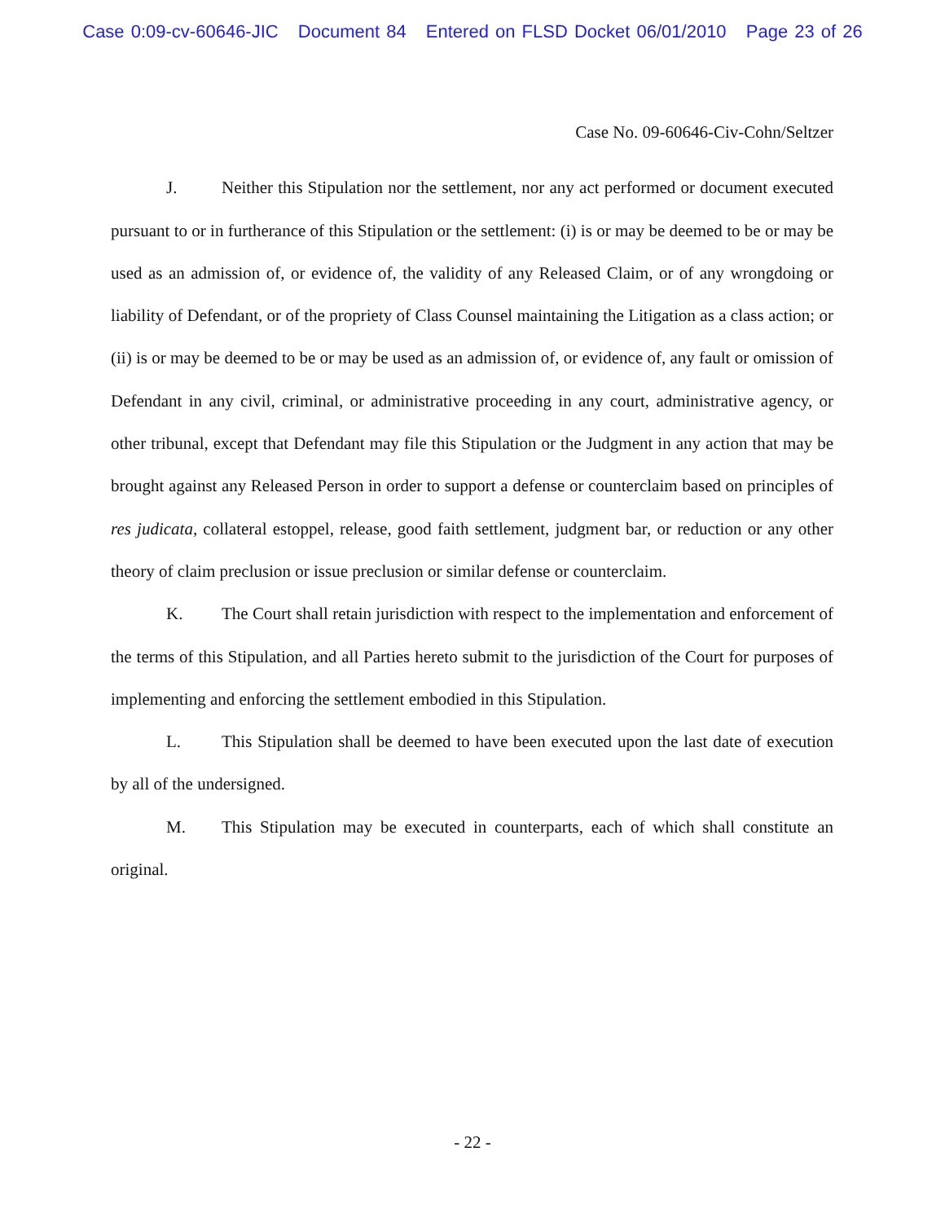Case 0:09-cv-60646-JIC Document 84 Entered on FLSD Docket 06/01/2010 Page 23 of 26
Case No. 09-60646-Civ-Cohn/Seltzer
J. Neither this Stipulation nor the settlement, nor any act performed or document executed pursuant to or in furtherance of this Stipulation or the settlement: (i) is or may be deemed to be or may be used as an admission of, or evidence of, the validity of any Released Claim, or of any wrongdoing or liability of Defendant, or of the propriety of Class Counsel maintaining the Litigation as a class action; or (ii) is or may be deemed to be or may be used as an admission of, or evidence of, any fault or omission of Defendant in any civil, criminal, or administrative proceeding in any court, administrative agency, or other tribunal, except that Defendant may file this Stipulation or the Judgment in any action that may be brought against any Released Person in order to support a defense or counterclaim based on principles of res judicata, collateral estoppel, release, good faith settlement, judgment bar, or reduction or any other theory of claim preclusion or issue preclusion or similar defense or counterclaim.
K. The Court shall retain jurisdiction with respect to the implementation and enforcement of the terms of this Stipulation, and all Parties hereto submit to the jurisdiction of the Court for purposes of implementing and enforcing the settlement embodied in this Stipulation.
L. This Stipulation shall be deemed to have been executed upon the last date of execution by all of the undersigned.
M. This Stipulation may be executed in counterparts, each of which shall constitute an original.
- 22 -